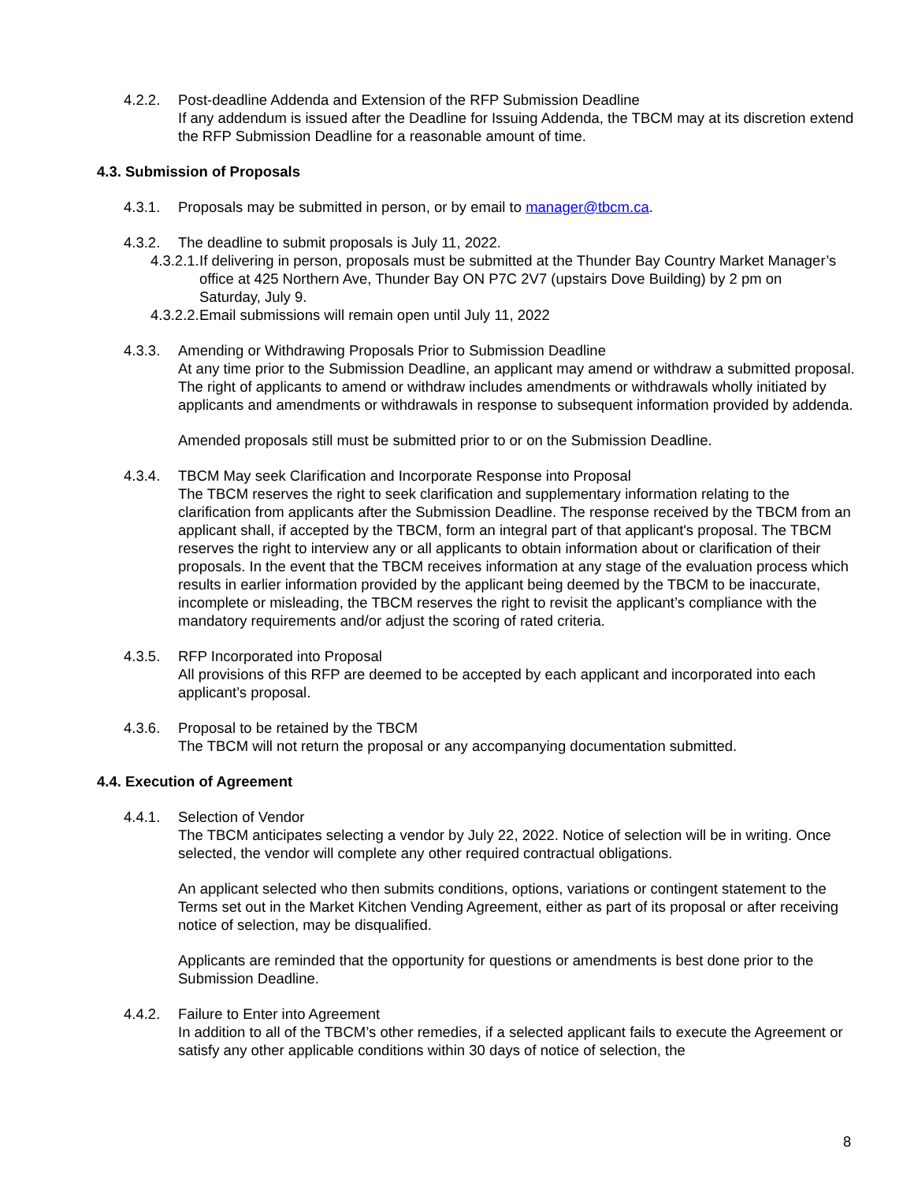4.2.2. Post-deadline Addenda and Extension of the RFP Submission Deadline
If any addendum is issued after the Deadline for Issuing Addenda, the TBCM may at its discretion extend the RFP Submission Deadline for a reasonable amount of time.
4.3. Submission of Proposals
4.3.1. Proposals may be submitted in person, or by email to manager@tbcm.ca.
4.3.2. The deadline to submit proposals is July 11, 2022.
4.3.2.1.
If delivering in person, proposals must be submitted at the Thunder Bay Country Market Manager’s office at 425 Northern Ave, Thunder Bay ON P7C 2V7 (upstairs Dove Building) by 2 pm on Saturday, July 9.
4.3.2.2.
Email submissions will remain open until July 11, 2022
4.3.3. Amending or Withdrawing Proposals Prior to Submission Deadline
At any time prior to the Submission Deadline, an applicant may amend or withdraw a submitted proposal. The right of applicants to amend or withdraw includes amendments or withdrawals wholly initiated by applicants and amendments or withdrawals in response to subsequent information provided by addenda.
Amended proposals still must be submitted prior to or on the Submission Deadline.
4.3.4. TBCM May seek Clarification and Incorporate Response into Proposal
The TBCM reserves the right to seek clarification and supplementary information relating to the clarification from applicants after the Submission Deadline. The response received by the TBCM from an applicant shall, if accepted by the TBCM, form an integral part of that applicant's proposal. The TBCM reserves the right to interview any or all applicants to obtain information about or clarification of their proposals. In the event that the TBCM receives information at any stage of the evaluation process which results in earlier information provided by the applicant being deemed by the TBCM to be inaccurate, incomplete or misleading, the TBCM reserves the right to revisit the applicant’s compliance with the mandatory requirements and/or adjust the scoring of rated criteria.
4.3.5. RFP Incorporated into Proposal
All provisions of this RFP are deemed to be accepted by each applicant and incorporated into each applicant’s proposal.
4.3.6. Proposal to be retained by the TBCM
The TBCM will not return the proposal or any accompanying documentation submitted.
4.4. Execution of Agreement
4.4.1. Selection of Vendor
The TBCM anticipates selecting a vendor by July 22, 2022. Notice of selection will be in writing. Once selected, the vendor will complete any other required contractual obligations.
An applicant selected who then submits conditions, options, variations or contingent statement to the Terms set out in the Market Kitchen Vending Agreement, either as part of its proposal or after receiving notice of selection, may be disqualified.
Applicants are reminded that the opportunity for questions or amendments is best done prior to the Submission Deadline.
4.4.2. Failure to Enter into Agreement
In addition to all of the TBCM’s other remedies, if a selected applicant fails to execute the Agreement or satisfy any other applicable conditions within 30 days of notice of selection, the
8